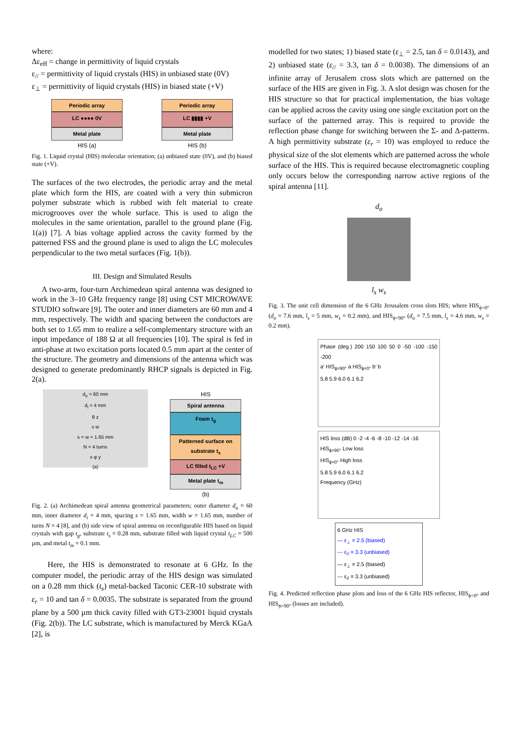where:
Δε<sub>eff</sub> = change in permittivity of liquid crystals
ε<sub>//</sub> = permittivity of liquid crystals (HIS) in unbiased state (0V)
ε<sub>⊥</sub> = permittivity of liquid crystals (HIS) in biased state (+V)
Periodic array
LC ●●●● 0V
Metal plate
HIS (a)
Periodic array
LC ▮▮▮▮ +V
Metal plate
HIS (b)
Fig. 1. Liquid crystal (HIS) molecular orientation; (a) unbiased state (0V), and (b) biased state (+V).
The surfaces of the two electrodes, the periodic array and the metal plate which form the HIS, are coated with a very thin submicron polymer substrate which is rubbed with felt material to create microgrooves over the whole surface. This is used to align the molecules in the same orientation, parallel to the ground plane (Fig. 1(a)) [7]. A bias voltage applied across the cavity formed by the patterned FSS and the ground plane is used to align the LC molecules perpendicular to the two metal surfaces (Fig. 1(b)).
III. Design and Simulated Results
A two-arm, four-turn Archimedean spiral antenna was designed to work in the 3–10 GHz frequency range [8] using CST MICROWAVE STUDIO software [9]. The outer and inner diameters are 60 mm and 4 mm, respectively. The width and spacing between the conductors are both set to 1.65 mm to realize a self-complementary structure with an input impedance of 188 Ω at all frequencies [10]. The spiral is fed in anti-phase at two excitation ports located 0.5 mm apart at the center of the structure. The geometry and dimensions of the antenna which was designed to generate predominantly RHCP signals is depicted in Fig. 2(a).
d<sub>o</sub> = 60 mm
d<sub>i</sub> = 4 mm
θ z
s w
s = w = 1.65 mm
N = 4 turns
x φ y
(a)
HIS
Spiral antenna
Foam t<sub>g</sub>
Patterned surface on substrate t<sub>s</sub>
LC filled t<sub>LC</sub> +V
Metal plate t<sub>m</sub>
(b)
Fig. 2. (a) Archimedean spiral antenna geometrical parameters; outer diameter d<sub>o</sub> = 60 mm, inner diameter d<sub>i</sub> = 4 mm, spacing s = 1.65 mm, width w = 1.65 mm, number of turns N = 4 [8], and (b) side view of spiral antenna on reconfigurable HIS based on liquid crystals with gap t<sub>g</sub>, substrate t<sub>s</sub> = 0.28 mm, substrate filled with liquid crystal t<sub>LC</sub> = 500 µm, and metal t<sub>m</sub> = 0.1 mm.
Here, the HIS is demonstrated to resonate at 6 GHz. In the computer model, the periodic array of the HIS design was simulated on a 0.28 mm thick (t<sub>s</sub>) metal-backed Taconic CER-10 substrate with ε<sub>r</sub> = 10 and tan δ = 0.0035. The substrate is separated from the ground plane by a 500 µm thick cavity filled with GT3-23001 liquid crystals (Fig. 2(b)). The LC substrate, which is manufactured by Merck KGaA [2], is
modelled for two states; 1) biased state (ε<sub>⊥</sub> = 2.5, tan δ = 0.0143), and 2) unbiased state (ε<sub>//</sub> = 3.3, tan δ = 0.0038). The dimensions of an infinite array of Jerusalem cross slots which are patterned on the surface of the HIS are given in Fig. 3. A slot design was chosen for the HIS structure so that for practical implementation, the bias voltage can be applied across the cavity using one single excitation port on the surface of the patterned array. This is required to provide the reflection phase change for switching between the Σ- and Δ-patterns. A high permittivity substrate (ε<sub>r</sub> = 10) was employed to reduce the physical size of the slot elements which are patterned across the whole surface of the HIS. This is required because electromagnetic coupling only occurs below the corresponding narrow active regions of the spiral antenna [11].
d<sub>o</sub>
l<sub>s</sub> w<sub>s</sub>
Fig. 3. The unit cell dimension of the 6 GHz Jerusalem cross slots HIS; where HIS<sub>ϕ=0°</sub> (d<sub>o</sub> = 7.6 mm, l<sub>s</sub> = 5 mm, w<sub>s</sub> = 0.2 mm), and HIS<sub>ϕ=90°</sub> (d<sub>o</sub> = 7.5 mm, l<sub>s</sub> = 4.6 mm, w<sub>s</sub> = 0.2 mm).
Phase (deg.) 200 150 100 50 0 -50 -100 -150 -200
a′ HIS<sub>ϕ=90°</sub> a HIS<sub>ϕ=0°</sub> b′ b
5.8 5.9 6.0 6.1 6.2
HIS loss (dB) 0 -2 -4 -6 -8 -10 -12 -14 -16
HIS<sub>ϕ=90°</sub> Low loss
HIS<sub>ϕ=0°</sub> High loss
5.8 5.9 6.0 6.1 6.2
Frequency (GHz)
6 GHz HIS
— ε<sub>⊥</sub> = 2.5 (biased)
--- ε<sub>//</sub> = 3.3 (unbiased)
— ε<sub>⊥</sub> = 2.5 (biased)
--- ε<sub>//</sub> = 3.3 (unbiased)
Fig. 4. Predicted reflection phase plots and loss of the 6 GHz HIS reflector, HIS<sub>ϕ=0°</sub> and HIS<sub>ϕ=90°</sub> (losses are included).